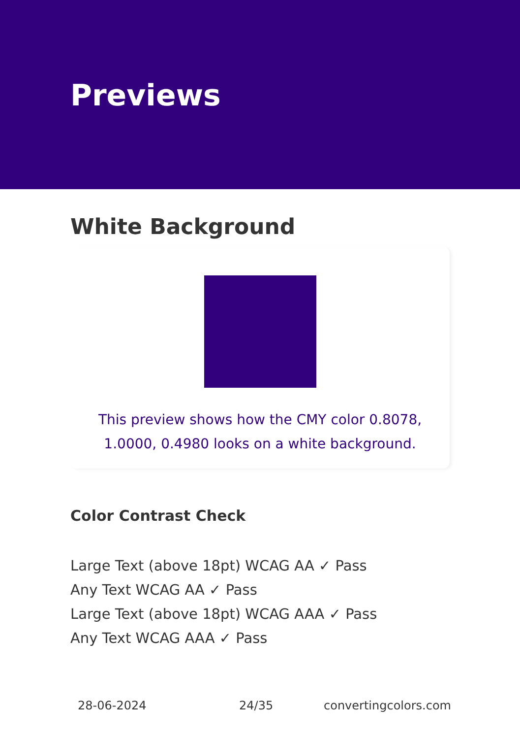Previews
White Background
This preview shows how the CMY color 0.8078, 1.0000, 0.4980 looks on a white background.
Color Contrast Check
Large Text (above 18pt) WCAG AA ✓ Pass
Any Text WCAG AA ✓ Pass
Large Text (above 18pt) WCAG AAA ✓ Pass
Any Text WCAG AAA ✓ Pass
28-06-2024 24/35 convertingcolors.com